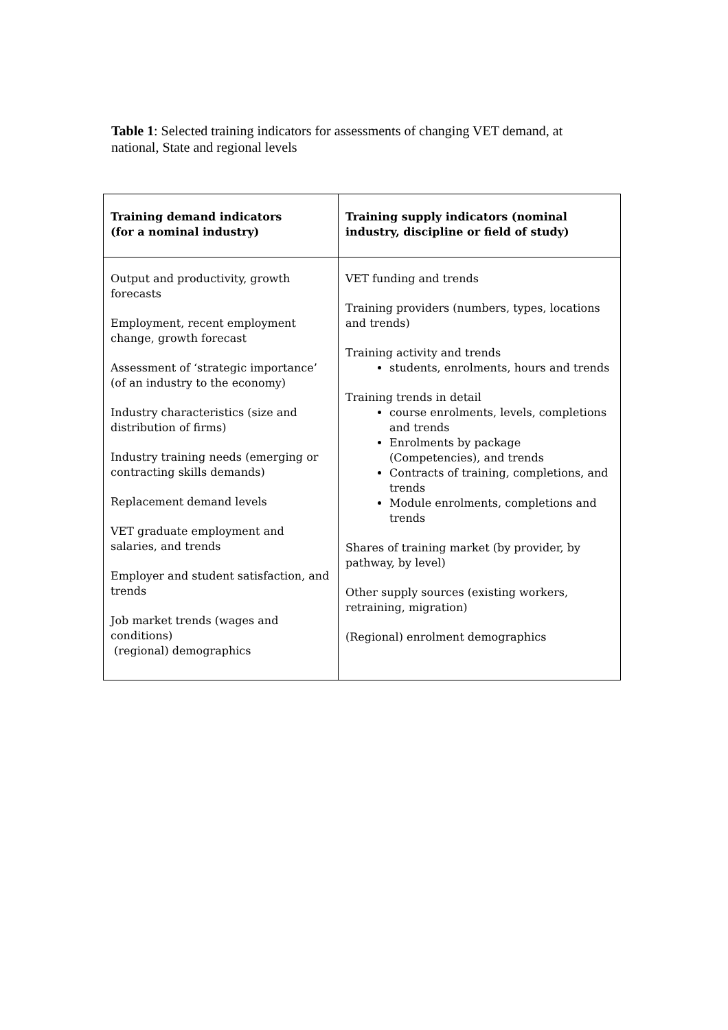Table 1: Selected training indicators for assessments of changing VET demand, at national, State and regional levels
| Training demand indicators (for a nominal industry) | Training supply indicators (nominal industry, discipline or field of study) |
| --- | --- |
| Output and productivity, growth forecasts Employment, recent employment change, growth forecast Assessment of ‘strategic importance’ (of an industry to the economy) Industry characteristics (size and distribution of firms) Industry training needs (emerging or contracting skills demands) Replacement demand levels VET graduate employment and salaries, and trends Employer and student satisfaction, and trends Job market trends (wages and conditions) (regional) demographics | VET funding and trends Training providers (numbers, types, locations and trends) Training activity and trends students, enrolments, hours and trends Training trends in detail course enrolments, levels, completions and trends Enrolments by package (Competencies), and trends Contracts of training, completions, and trends Module enrolments, completions and trends Shares of training market (by provider, by pathway, by level) Other supply sources (existing workers, retraining, migration) (Regional) enrolment demographics |